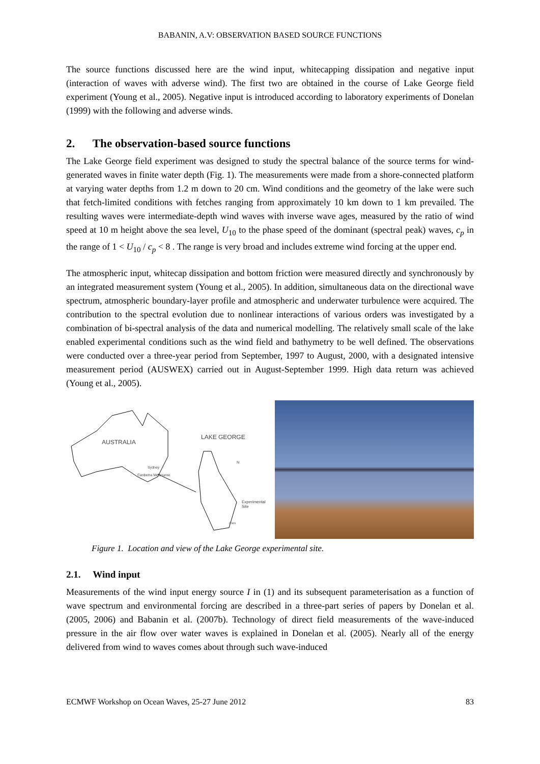BABANIN, A.V: OBSERVATION BASED SOURCE FUNCTIONS
The source functions discussed here are the wind input, whitecapping dissipation and negative input (interaction of waves with adverse wind). The first two are obtained in the course of Lake George field experiment (Young et al., 2005). Negative input is introduced according to laboratory experiments of Donelan (1999) with the following and adverse winds.
2. The observation-based source functions
The Lake George field experiment was designed to study the spectral balance of the source terms for wind-generated waves in finite water depth (Fig. 1). The measurements were made from a shore-connected platform at varying water depths from 1.2 m down to 20 cm. Wind conditions and the geometry of the lake were such that fetch-limited conditions with fetches ranging from approximately 10 km down to 1 km prevailed. The resulting waves were intermediate-depth wind waves with inverse wave ages, measured by the ratio of wind speed at 10 m height above the sea level, U<sub>10</sub> to the phase speed of the dominant (spectral peak) waves, c<sub>p</sub> in the range of 1 < U<sub>10</sub> / c<sub>p</sub> < 8 . The range is very broad and includes extreme wind forcing at the upper end.
The atmospheric input, whitecap dissipation and bottom friction were measured directly and synchronously by an integrated measurement system (Young et al., 2005). In addition, simultaneous data on the directional wave spectrum, atmospheric boundary-layer profile and atmospheric and underwater turbulence were acquired. The contribution to the spectral evolution due to nonlinear interactions of various orders was investigated by a combination of bi-spectral analysis of the data and numerical modelling. The relatively small scale of the lake enabled experimental conditions such as the wind field and bathymetry to be well defined. The observations were conducted over a three-year period from September, 1997 to August, 2000, with a designated intensive measurement period (AUSWEX) carried out in August-September 1999. High data return was achieved (Young et al., 2005).
AUSTRALIA
LAKE GEORGE
Sydney
Canberra Melbourne
Experimental Site
2 km
N
Figure 1. Location and view of the Lake George experimental site.
2.1. Wind input
Measurements of the wind input energy source I in (1) and its subsequent parameterisation as a function of wave spectrum and environmental forcing are described in a three-part series of papers by Donelan et al. (2005, 2006) and Babanin et al. (2007b). Technology of direct field measurements of the wave-induced pressure in the air flow over water waves is explained in Donelan et al. (2005). Nearly all of the energy delivered from wind to waves comes about through such wave-induced
ECMWF Workshop on Ocean Waves, 25-27 June 2012 83